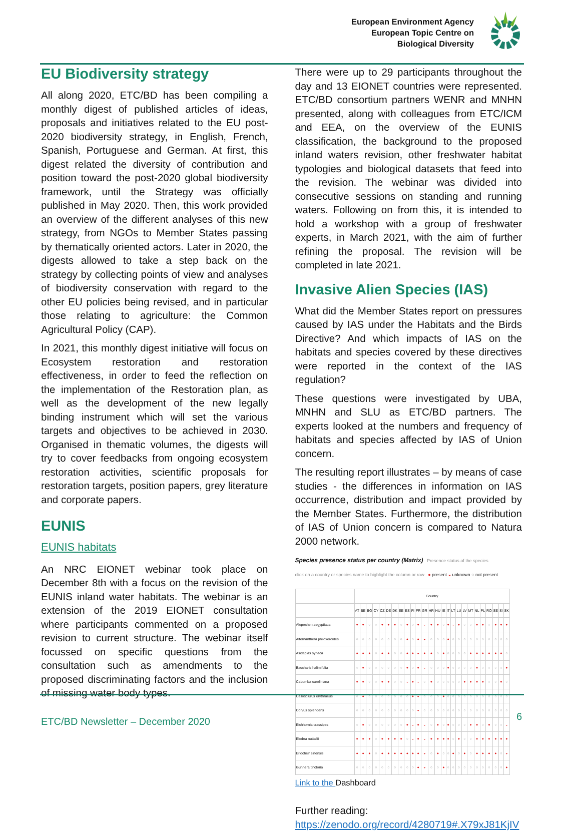European Environment Agency
European Topic Centre on
Biological Diversity
EU Biodiversity strategy
All along 2020, ETC/BD has been compiling a monthly digest of published articles of ideas, proposals and initiatives related to the EU post-2020 biodiversity strategy, in English, French, Spanish, Portuguese and German. At first, this digest related the diversity of contribution and position toward the post-2020 global biodiversity framework, until the Strategy was officially published in May 2020. Then, this work provided an overview of the different analyses of this new strategy, from NGOs to Member States passing by thematically oriented actors. Later in 2020, the digests allowed to take a step back on the strategy by collecting points of view and analyses of biodiversity conservation with regard to the other EU policies being revised, and in particular those relating to agriculture: the Common Agricultural Policy (CAP).
In 2021, this monthly digest initiative will focus on Ecosystem restoration and restoration effectiveness, in order to feed the reflection on the implementation of the Restoration plan, as well as the development of the new legally binding instrument which will set the various targets and objectives to be achieved in 2030. Organised in thematic volumes, the digests will try to cover feedbacks from ongoing ecosystem restoration activities, scientific proposals for restoration targets, position papers, grey literature and corporate papers.
EUNIS
EUNIS habitats
An NRC EIONET webinar took place on December 8th with a focus on the revision of the EUNIS inland water habitats. The webinar is an extension of the 2019 EIONET consultation where participants commented on a proposed revision to current structure. The webinar itself focussed on specific questions from the consultation such as amendments to the proposed discriminating factors and the inclusion of missing water body types.
There were up to 29 participants throughout the day and 13 EIONET countries were represented. ETC/BD consortium partners WENR and MNHN presented, along with colleagues from ETC/ICM and EEA, on the overview of the EUNIS classification, the background to the proposed inland waters revision, other freshwater habitat typologies and biological datasets that feed into the revision. The webinar was divided into consecutive sessions on standing and running waters. Following on from this, it is intended to hold a workshop with a group of freshwater experts, in March 2021, with the aim of further refining the proposal. The revision will be completed in late 2021.
Invasive Alien Species (IAS)
What did the Member States report on pressures caused by IAS under the Habitats and the Birds Directive? And which impacts of IAS on the habitats and species covered by these directives were reported in the context of the IAS regulation?
These questions were investigated by UBA, MNHN and SLU as ETC/BD partners. The experts looked at the numbers and frequency of habitats and species affected by IAS of Union concern.
The resulting report illustrates – by means of case studies - the differences in information on IAS occurrence, distribution and impact provided by the Member States. Furthermore, the distribution of IAS of Union concern is compared to Natura 2000 network.
Species presence status per country (Matrix) Presence status of the species
click on a country or species name to highlight the column or row ● present ◒ unknown ○ not present
| | Country | | | | | | | | | | | | | | | | | | | | | | | | | |
| --- | --- | --- | --- | --- | --- | --- | --- | --- | --- | --- | --- | --- | --- | --- | --- | --- | --- | --- | --- | --- | --- | --- | --- | --- | --- | --- |
| | AT | BE | BG | CY | CZ | DE | DK | EE | ES | FI | FR | GR | HR | HU | IE | IT | LT | LU | LV | MT | NL | PL | RO | SE | SI | SK |
| Alopochen aegyptiaca | ● | ● | ○ | ○ | ● | ● | ● | ○ | ● | ○ | ● | ◒ | ● | ● | ○ | ● | ◒ | ● | ○ | ○ | ● | ● | ○ | ● | ● | ● |
| Alternanthera philoxeroides | ○ | ○ | ○ | ○ | ○ | ○ | ○ | ○ | ● | ○ | ● | ◒ | ○ | ○ | ○ | ● | ○ | ○ | ○ | ○ | ○ | ○ | ○ | ○ | ○ | ○ |
| Asclepias syriaca | ● | ● | ● | ○ | ● | ● | ○ | ○ | ● | ● | ◒ | ● | ● | ○ | ● | ○ | ○ | ○ | ○ | ● | ● | ● | ● | ● | ● | ○ |
| Baccharis halimifolia | ○ | ● | ○ | ○ | ○ | ○ | ○ | ○ | ● | ○ | ● | ◒ | ○ | ○ | ○ | ● | ○ | ○ | ○ | ○ | ● | ○ | ○ | ○ | ○ | ● |
| Cabomba caroliniana | ● | ● | ○ | ○ | ● | ● | ○ | ○ | ◒ | ● | ◒ | ○ | ● | ○ | ○ | ○ | ○ | ○ | ● | ● | ● | ● | ○ | ○ | ● | ○ |
| Callosciurus erythraeus | ○ | ● | ○ | ○ | ○ | ○ | ○ | ○ | ○ | ● | ◒ | ○ | ○ | ○ | ● | ○ | ○ | ○ | ○ | ○ | ○ | ○ | ○ | ○ | ○ | ○ |
| Corvus splendens | ○ | ○ | ○ | ○ | ○ | ○ | ○ | ○ | ○ | ○ | ◒ | ○ | ○ | ○ | ○ | ○ | ○ | ○ | ○ | ○ | ○ | ○ | ○ | ○ | ○ | ○ |
| Eichhornia crassipes | ○ | ● | ○ | ○ | ○ | ○ | ○ | ○ | ● | ◒ | ● | ◒ | ○ | ● | ○ | ● | ○ | ○ | ○ | ● | ● | ○ | ● | ○ | ○ | ◒ |
| Elodea nuttallii | ● | ● | ● | ○ | ● | ● | ● | ● | ○ | ◒ | ● | ◒ | ● | ● | ● | ● | ○ | ● | ○ | ○ | ● | ● | ● | ● | ● | ● |
| Eriocheir sinensis | ● | ● | ● | ○ | ● | ● | ● | ● | ● | ● | ● | ◒ | ○ | ● | ○ | ○ | ● | ○ | ● | ○ | ● | ● | ● | ● | ○ | ◒ |
| Gunnera tinctoria | ○ | ○ | ○ | ○ | ○ | ○ | ○ | ○ | ○ | ○ | ● | ◒ | ○ | ○ | ● | ○ | ○ | ○ | ○ | ○ | ○ | ○ | ○ | ○ | ○ | ● |
Link to the Dashboard
Further reading:
https://zenodo.org/record/4280719#.X79xJ81KjIV
ETC/BD Newsletter – December 2020 6